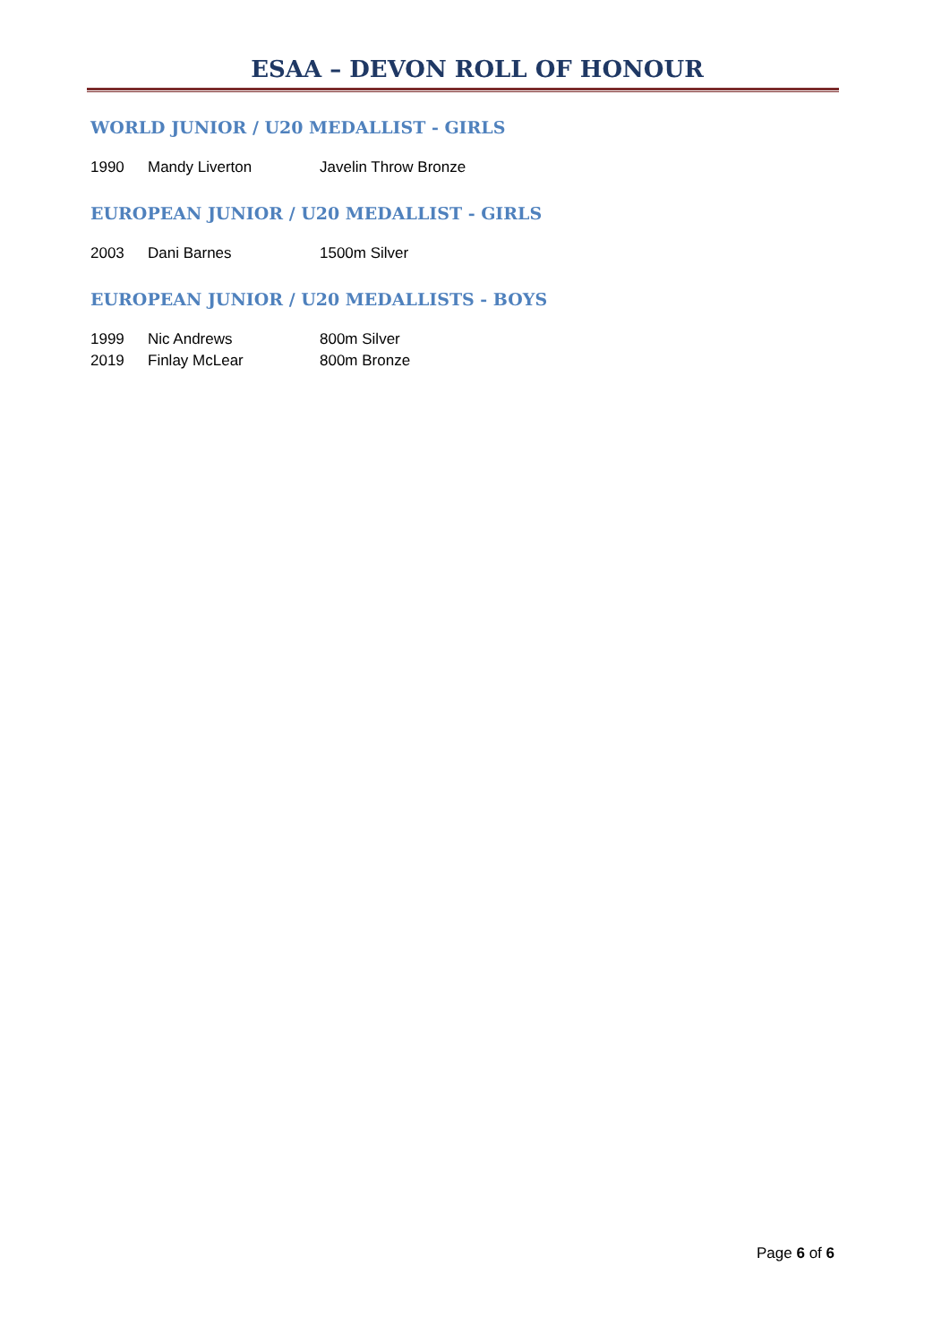ESAA – DEVON ROLL OF HONOUR
WORLD JUNIOR / U20 MEDALLIST - GIRLS
| 1990 | Mandy Liverton | Javelin Throw Bronze |
EUROPEAN JUNIOR / U20 MEDALLIST - GIRLS
| 2003 | Dani Barnes | 1500m Silver |
EUROPEAN JUNIOR / U20 MEDALLISTS - BOYS
| 1999 | Nic Andrews | 800m Silver |
| 2019 | Finlay McLear | 800m Bronze |
Page 6 of 6